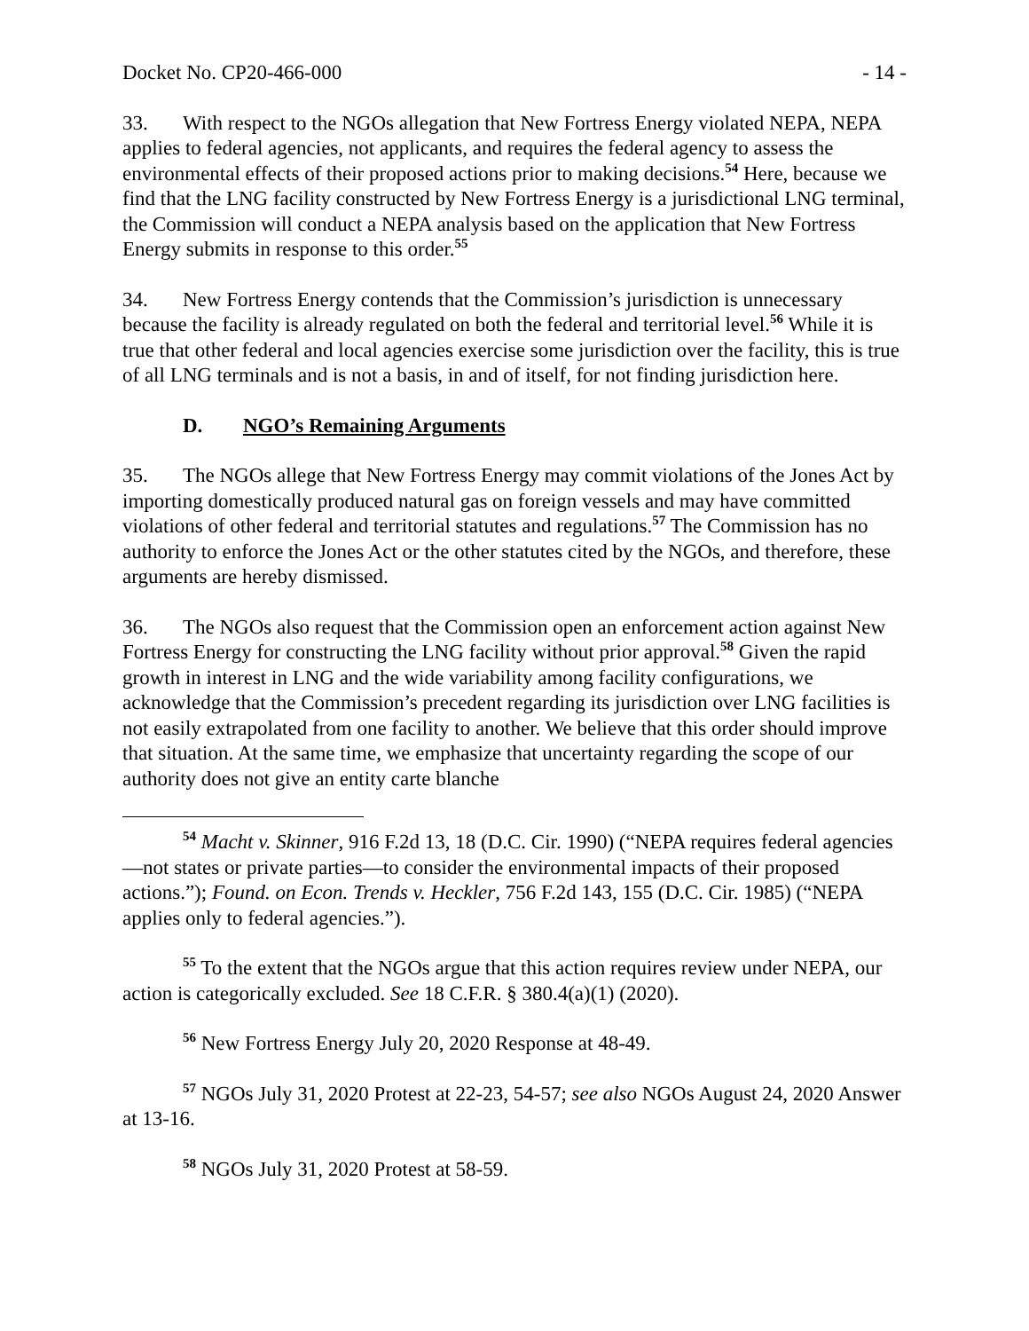Docket No. CP20-466-000 - 14 -
33. With respect to the NGOs allegation that New Fortress Energy violated NEPA, NEPA applies to federal agencies, not applicants, and requires the federal agency to assess the environmental effects of their proposed actions prior to making decisions.<sup>54</sup> Here, because we find that the LNG facility constructed by New Fortress Energy is a jurisdictional LNG terminal, the Commission will conduct a NEPA analysis based on the application that New Fortress Energy submits in response to this order.<sup>55</sup>
34. New Fortress Energy contends that the Commission’s jurisdiction is unnecessary because the facility is already regulated on both the federal and territorial level.<sup>56</sup> While it is true that other federal and local agencies exercise some jurisdiction over the facility, this is true of all LNG terminals and is not a basis, in and of itself, for not finding jurisdiction here.
D. NGO’s Remaining Arguments
35. The NGOs allege that New Fortress Energy may commit violations of the Jones Act by importing domestically produced natural gas on foreign vessels and may have committed violations of other federal and territorial statutes and regulations.<sup>57</sup> The Commission has no authority to enforce the Jones Act or the other statutes cited by the NGOs, and therefore, these arguments are hereby dismissed.
36. The NGOs also request that the Commission open an enforcement action against New Fortress Energy for constructing the LNG facility without prior approval.<sup>58</sup> Given the rapid growth in interest in LNG and the wide variability among facility configurations, we acknowledge that the Commission’s precedent regarding its jurisdiction over LNG facilities is not easily extrapolated from one facility to another. We believe that this order should improve that situation. At the same time, we emphasize that uncertainty regarding the scope of our authority does not give an entity carte blanche
<sup>54</sup> Macht v. Skinner, 916 F.2d 13, 18 (D.C. Cir. 1990) (“NEPA requires federal agencies—not states or private parties—to consider the environmental impacts of their proposed actions.”); Found. on Econ. Trends v. Heckler, 756 F.2d 143, 155 (D.C. Cir. 1985) (“NEPA applies only to federal agencies.”).
<sup>55</sup> To the extent that the NGOs argue that this action requires review under NEPA, our action is categorically excluded. See 18 C.F.R. § 380.4(a)(1) (2020).
<sup>56</sup> New Fortress Energy July 20, 2020 Response at 48-49.
<sup>57</sup> NGOs July 31, 2020 Protest at 22-23, 54-57; see also NGOs August 24, 2020 Answer at 13-16.
<sup>58</sup> NGOs July 31, 2020 Protest at 58-59.